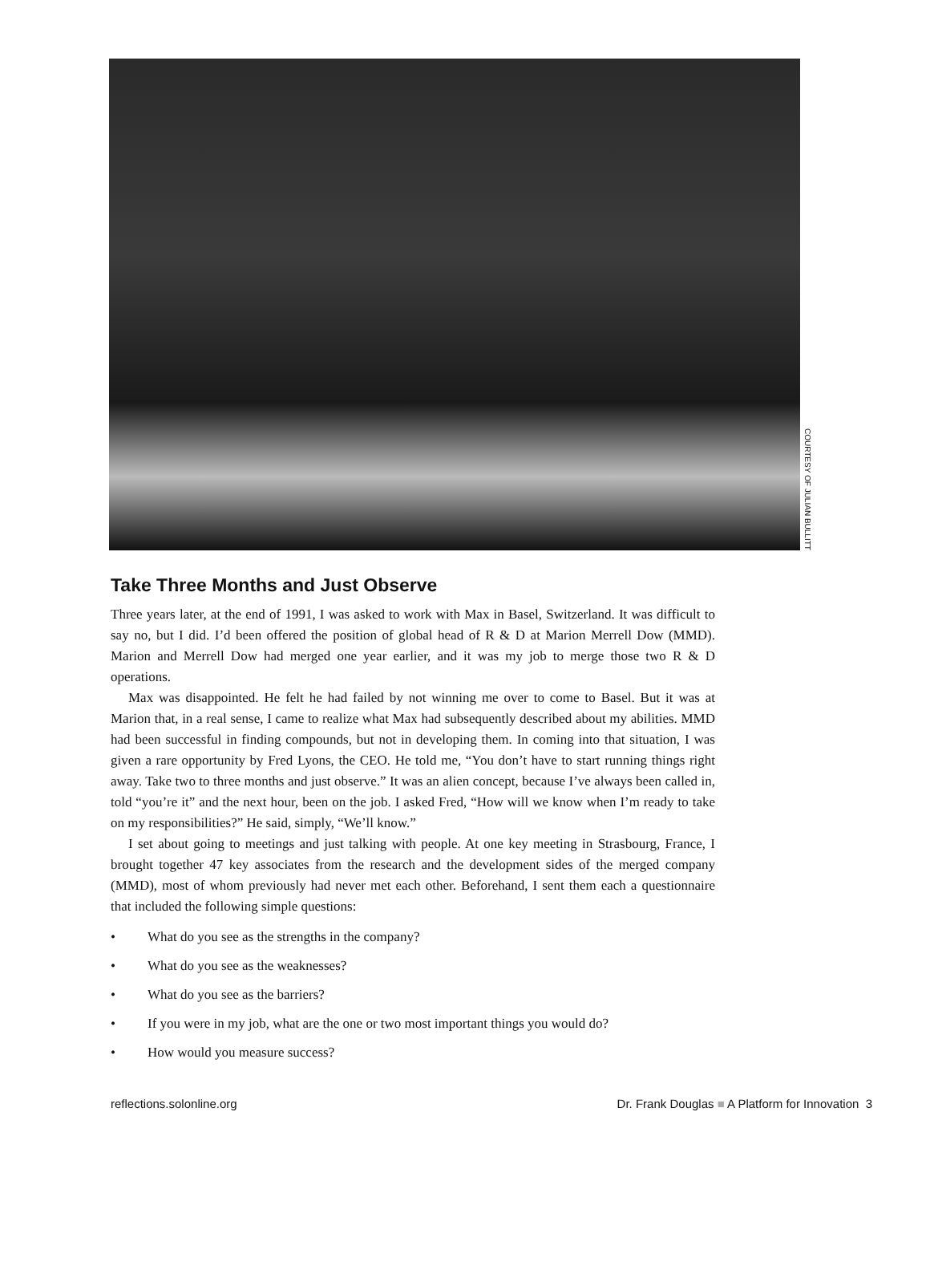COURTESY OF JULIAN BULLITT
Take Three Months and Just Observe
Three years later, at the end of 1991, I was asked to work with Max in Basel, Switzerland. It was difficult to say no, but I did. I’d been offered the position of global head of R & D at Marion Merrell Dow (MMD). Marion and Merrell Dow had merged one year earlier, and it was my job to merge those two R & D operations.
Max was disappointed. He felt he had failed by not winning me over to come to Basel. But it was at Marion that, in a real sense, I came to realize what Max had subsequently described about my abilities. MMD had been successful in finding compounds, but not in developing them. In coming into that situation, I was given a rare opportunity by Fred Lyons, the CEO. He told me, “You don’t have to start running things right away. Take two to three months and just observe.” It was an alien concept, because I’ve always been called in, told “you’re it” and the next hour, been on the job. I asked Fred, “How will we know when I’m ready to take on my responsibilities?” He said, simply, “We’ll know.”
I set about going to meetings and just talking with people. At one key meeting in Strasbourg, France, I brought together 47 key associates from the research and the development sides of the merged company (MMD), most of whom previously had never met each other. Beforehand, I sent them each a questionnaire that included the following simple questions:
• What do you see as the strengths in the company?
• What do you see as the weaknesses?
• What do you see as the barriers?
• If you were in my job, what are the one or two most important things you would do?
• How would you measure success?
reflections.solonline.org Dr. Frank Douglas ■ A Platform for Innovation 3